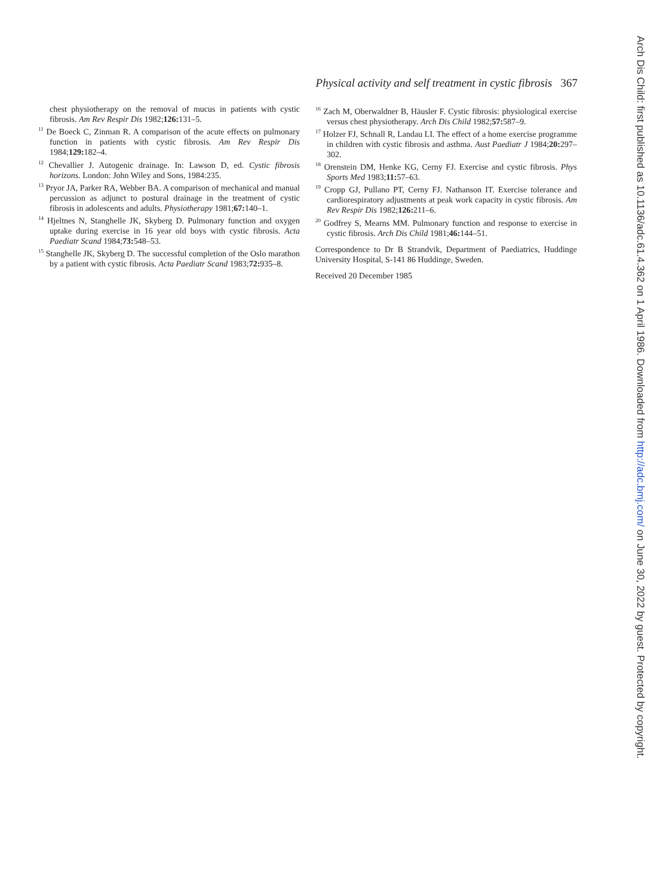Physical activity and self treatment in cystic fibrosis 367
chest physiotherapy on the removal of mucus in patients with cystic fibrosis. Am Rev Respir Dis 1982;126: 131–5.
<sup>11</sup> De Boeck C, Zinman R. A comparison of the acute effects on pulmonary function in patients with cystic fibrosis. Am Rev Respir Dis 1984;129: 182–4.
<sup>12</sup> Chevallier J. Autogenic drainage. In: Lawson D, ed. Cystic fibrosis horizons. London: John Wiley and Sons, 1984:235.
<sup>13</sup> Pryor JA, Parker RA, Webber BA. A comparison of mechanical and manual percussion as adjunct to postural drainage in the treatment of cystic fibrosis in adolescents and adults. Physiotherapy 1981;67: 140–1.
<sup>14</sup> Hjeltnes N, Stanghelle JK, Skyberg D. Pulmonary function and oxygen uptake during exercise in 16 year old boys with cystic fibrosis. Acta Paediatr Scand 1984;73: 548–53.
<sup>15</sup> Stanghelle JK, Skyberg D. The successful completion of the Oslo marathon by a patient with cystic fibrosis. Acta Paediatr Scand 1983;72: 935–8.
<sup>16</sup> Zach M, Oberwaldner B, Häusler F. Cystic fibrosis: physiological exercise versus chest physiotherapy. Arch Dis Child 1982;57: 587–9.
<sup>17</sup> Holzer FJ, Schnall R, Landau LI. The effect of a home exercise programme in children with cystic fibrosis and asthma. Aust Paediatr J 1984;20: 297–302.
<sup>18</sup> Orenstein DM, Henke KG, Cerny FJ. Exercise and cystic fibrosis. Phys Sports Med 1983;11: 57–63.
<sup>19</sup> Cropp GJ, Pullano PT, Cerny FJ. Nathanson IT. Exercise tolerance and cardiorespiratory adjustments at peak work capacity in cystic fibrosis. Am Rev Respir Dis 1982;126: 211–6.
<sup>20</sup> Godfrey S, Mearns MM. Pulmonary function and response to exercise in cystic fibrosis. Arch Dis Child 1981;46: 144–51.
Correspondence to Dr B Strandvik, Department of Paediatrics, Huddinge University Hospital, S-141 86 Huddinge, Sweden.
Received 20 December 1985
Arch Dis Child: first published as 10.1136/adc.61.4.362 on 1 April 1986. Downloaded from http://adc.bmj.com/ on June 30, 2022 by guest. Protected by copyright.